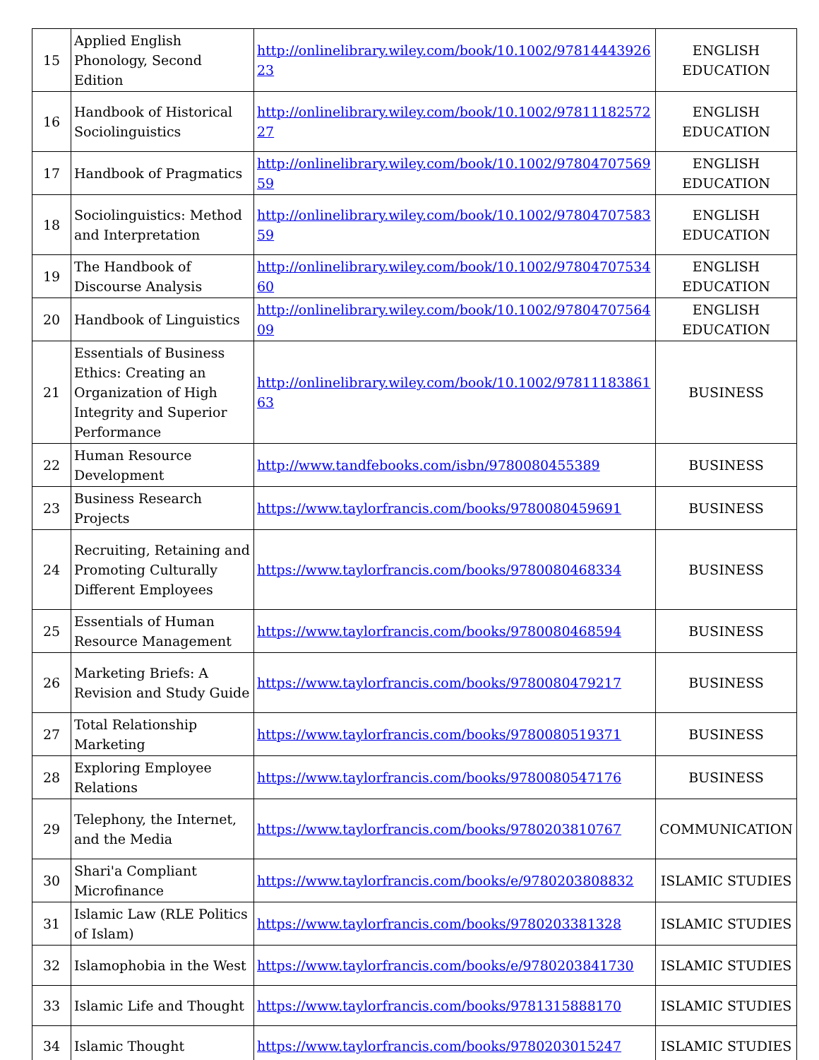| 15 | Applied English Phonology, Second Edition | http://onlinelibrary.wiley.com/book/10.1002/9781444392623 | ENGLISH EDUCATION |
| 16 | Handbook of Historical Sociolinguistics | http://onlinelibrary.wiley.com/book/10.1002/9781118257227 | ENGLISH EDUCATION |
| 17 | Handbook of Pragmatics | http://onlinelibrary.wiley.com/book/10.1002/9780470756959 | ENGLISH EDUCATION |
| 18 | Sociolinguistics: Method and Interpretation | http://onlinelibrary.wiley.com/book/10.1002/9780470758359 | ENGLISH EDUCATION |
| 19 | The Handbook of Discourse Analysis | http://onlinelibrary.wiley.com/book/10.1002/9780470753460 | ENGLISH EDUCATION |
| 20 | Handbook of Linguistics | http://onlinelibrary.wiley.com/book/10.1002/9780470756409 | ENGLISH EDUCATION |
| 21 | Essentials of Business Ethics: Creating an Organization of High Integrity and Superior Performance | http://onlinelibrary.wiley.com/book/10.1002/9781118386163 | BUSINESS |
| 22 | Human Resource Development | http://www.tandfebooks.com/isbn/9780080455389 | BUSINESS |
| 23 | Business Research Projects | https://www.taylorfrancis.com/books/9780080459691 | BUSINESS |
| 24 | Recruiting, Retaining and Promoting Culturally Different Employees | https://www.taylorfrancis.com/books/9780080468334 | BUSINESS |
| 25 | Essentials of Human Resource Management | https://www.taylorfrancis.com/books/9780080468594 | BUSINESS |
| 26 | Marketing Briefs: A Revision and Study Guide | https://www.taylorfrancis.com/books/9780080479217 | BUSINESS |
| 27 | Total Relationship Marketing | https://www.taylorfrancis.com/books/9780080519371 | BUSINESS |
| 28 | Exploring Employee Relations | https://www.taylorfrancis.com/books/9780080547176 | BUSINESS |
| 29 | Telephony, the Internet, and the Media | https://www.taylorfrancis.com/books/9780203810767 | COMMUNICATION |
| 30 | Shari'a Compliant Microfinance | https://www.taylorfrancis.com/books/e/9780203808832 | ISLAMIC STUDIES |
| 31 | Islamic Law (RLE Politics of Islam) | https://www.taylorfrancis.com/books/9780203381328 | ISLAMIC STUDIES |
| 32 | Islamophobia in the West | https://www.taylorfrancis.com/books/e/9780203841730 | ISLAMIC STUDIES |
| 33 | Islamic Life and Thought | https://www.taylorfrancis.com/books/9781315888170 | ISLAMIC STUDIES |
| 34 | Islamic Thought | https://www.taylorfrancis.com/books/9780203015247 | ISLAMIC STUDIES |